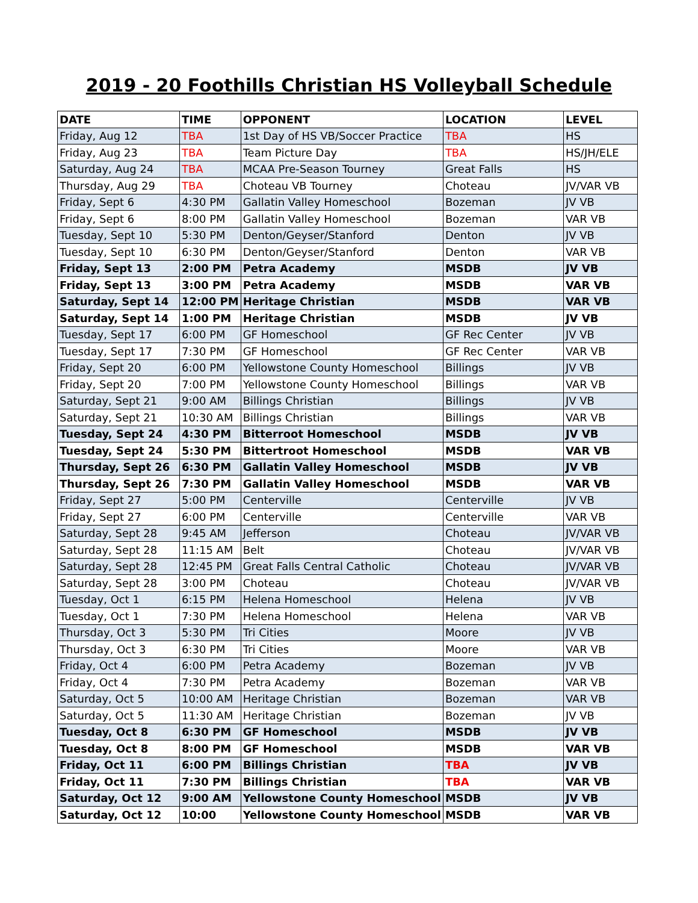2019 - 20 Foothills Christian HS Volleyball Schedule
| DATE | TIME | OPPONENT | LOCATION | LEVEL |
| --- | --- | --- | --- | --- |
| Friday, Aug 12 | TBA | 1st Day of HS VB/Soccer Practice | TBA | HS |
| Friday, Aug 23 | TBA | Team Picture Day | TBA | HS/JH/ELE |
| Saturday, Aug 24 | TBA | MCAA Pre-Season Tourney | Great Falls | HS |
| Thursday, Aug 29 | TBA | Choteau VB Tourney | Choteau | JV/VAR VB |
| Friday, Sept 6 | 4:30 PM | Gallatin Valley Homeschool | Bozeman | JV VB |
| Friday, Sept 6 | 8:00 PM | Gallatin Valley Homeschool | Bozeman | VAR VB |
| Tuesday, Sept 10 | 5:30 PM | Denton/Geyser/Stanford | Denton | JV VB |
| Tuesday, Sept 10 | 6:30 PM | Denton/Geyser/Stanford | Denton | VAR VB |
| Friday, Sept 13 | 2:00 PM | Petra Academy | MSDB | JV VB |
| Friday, Sept 13 | 3:00 PM | Petra Academy | MSDB | VAR VB |
| Saturday, Sept 14 | 12:00 PM | Heritage Christian | MSDB | VAR VB |
| Saturday, Sept 14 | 1:00 PM | Heritage Christian | MSDB | JV VB |
| Tuesday, Sept 17 | 6:00 PM | GF Homeschool | GF Rec Center | JV VB |
| Tuesday, Sept 17 | 7:30 PM | GF Homeschool | GF Rec Center | VAR VB |
| Friday, Sept 20 | 6:00 PM | Yellowstone County Homeschool | Billings | JV VB |
| Friday, Sept 20 | 7:00 PM | Yellowstone County Homeschool | Billings | VAR VB |
| Saturday, Sept 21 | 9:00 AM | Billings Christian | Billings | JV VB |
| Saturday, Sept 21 | 10:30 AM | Billings Christian | Billings | VAR VB |
| Tuesday, Sept 24 | 4:30 PM | Bitterroot Homeschool | MSDB | JV VB |
| Tuesday, Sept 24 | 5:30 PM | Bittertroot Homeschool | MSDB | VAR VB |
| Thursday, Sept 26 | 6:30 PM | Gallatin Valley Homeschool | MSDB | JV VB |
| Thursday, Sept 26 | 7:30 PM | Gallatin Valley Homeschool | MSDB | VAR VB |
| Friday, Sept 27 | 5:00 PM | Centerville | Centerville | JV VB |
| Friday, Sept 27 | 6:00 PM | Centerville | Centerville | VAR VB |
| Saturday, Sept 28 | 9:45 AM | Jefferson | Choteau | JV/VAR VB |
| Saturday, Sept 28 | 11:15 AM | Belt | Choteau | JV/VAR VB |
| Saturday, Sept 28 | 12:45 PM | Great Falls Central Catholic | Choteau | JV/VAR VB |
| Saturday, Sept 28 | 3:00 PM | Choteau | Choteau | JV/VAR VB |
| Tuesday, Oct 1 | 6:15 PM | Helena Homeschool | Helena | JV VB |
| Tuesday, Oct 1 | 7:30 PM | Helena Homeschool | Helena | VAR VB |
| Thursday, Oct 3 | 5:30 PM | Tri Cities | Moore | JV VB |
| Thursday, Oct 3 | 6:30 PM | Tri Cities | Moore | VAR VB |
| Friday, Oct 4 | 6:00 PM | Petra Academy | Bozeman | JV VB |
| Friday, Oct 4 | 7:30 PM | Petra Academy | Bozeman | VAR VB |
| Saturday, Oct 5 | 10:00 AM | Heritage Christian | Bozeman | VAR VB |
| Saturday, Oct 5 | 11:30 AM | Heritage Christian | Bozeman | JV VB |
| Tuesday, Oct 8 | 6:30 PM | GF Homeschool | MSDB | JV VB |
| Tuesday, Oct 8 | 8:00 PM | GF Homeschool | MSDB | VAR VB |
| Friday, Oct 11 | 6:00 PM | Billings Christian | TBA | JV VB |
| Friday, Oct 11 | 7:30 PM | Billings Christian | TBA | VAR VB |
| Saturday, Oct 12 | 9:00 AM | Yellowstone County Homeschool | MSDB | JV VB |
| Saturday, Oct 12 | 10:00 | Yellowstone County Homeschool | MSDB | VAR VB |